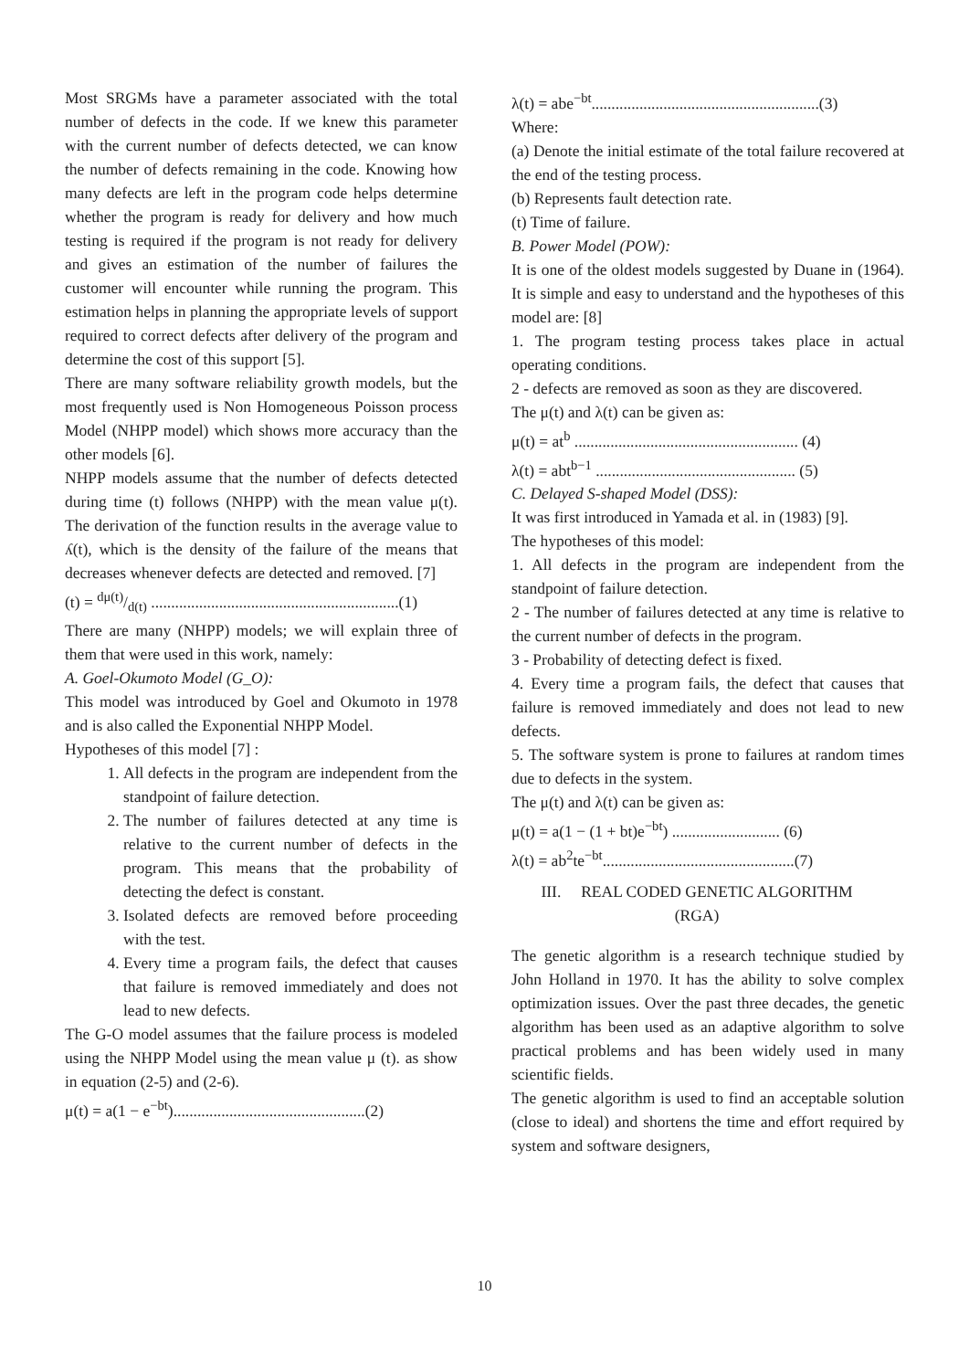Most SRGMs have a parameter associated with the total number of defects in the code. If we knew this parameter with the current number of defects detected, we can know the number of defects remaining in the code. Knowing how many defects are left in the program code helps determine whether the program is ready for delivery and how much testing is required if the program is not ready for delivery and gives an estimation of the number of failures the customer will encounter while running the program. This estimation helps in planning the appropriate levels of support required to correct defects after delivery of the program and determine the cost of this support [5].
There are many software reliability growth models, but the most frequently used is Non Homogeneous Poisson process Model (NHPP model) which shows more accuracy than the other models [6].
NHPP models assume that the number of defects detected during time (t) follows (NHPP) with the mean value μ(t). The derivation of the function results in the average value to ʎ(t), which is the density of the failure of the means that decreases whenever defects are detected and removed. [7]
(t) = dμ(t)/d(t) ..............................................................(1)
There are many (NHPP) models; we will explain three of them that were used in this work, namely:
A. Goel-Okumoto Model (G_O):
This model was introduced by Goel and Okumoto in 1978 and is also called the Exponential NHPP Model.
Hypotheses of this model [7] :
1. All defects in the program are independent from the standpoint of failure detection.
2. The number of failures detected at any time is relative to the current number of defects in the program. This means that the probability of detecting the defect is constant.
3. Isolated defects are removed before proceeding with the test.
4. Every time a program fails, the defect that causes that failure is removed immediately and does not lead to new defects.
The G-O model assumes that the failure process is modeled using the NHPP Model using the mean value μ (t). as show in equation (2-5) and (2-6).
μ(t) = a(1 − e<sup>−bt</sup>)................................................(2)
λ(t) = abe<sup>−bt</sup>.........................................................(3)
Where:
(a) Denote the initial estimate of the total failure recovered at the end of the testing process.
(b) Represents fault detection rate.
(t) Time of failure.
B. Power Model (POW):
It is one of the oldest models suggested by Duane in (1964). It is simple and easy to understand and the hypotheses of this model are: [8]
1. The program testing process takes place in actual operating conditions.
2 - defects are removed as soon as they are discovered.
The μ(t) and λ(t) can be given as:
μ(t) = at<sup>b</sup> ........................................................ (4)
λ(t) = abt<sup>b−1</sup> .................................................. (5)
C. Delayed S-shaped Model (DSS):
It was first introduced in Yamada et al. in (1983) [9].
The hypotheses of this model:
1. All defects in the program are independent from the standpoint of failure detection.
2 - The number of failures detected at any time is relative to the current number of defects in the program.
3 - Probability of detecting defect is fixed.
4. Every time a program fails, the defect that causes that failure is removed immediately and does not lead to new defects.
5. The software system is prone to failures at random times due to defects in the system.
The μ(t) and λ(t) can be given as:
μ(t) = a(1 − (1 + bt)e<sup>−bt</sup>) ........................... (6)
λ(t) = ab<sup>2</sup>te<sup>−bt</sup>................................................(7)
III. REAL CODED GENETIC ALGORITHM
(RGA)
The genetic algorithm is a research technique studied by John Holland in 1970. It has the ability to solve complex optimization issues. Over the past three decades, the genetic algorithm has been used as an adaptive algorithm to solve practical problems and has been widely used in many scientific fields.
The genetic algorithm is used to find an acceptable solution (close to ideal) and shortens the time and effort required by system and software designers,
10